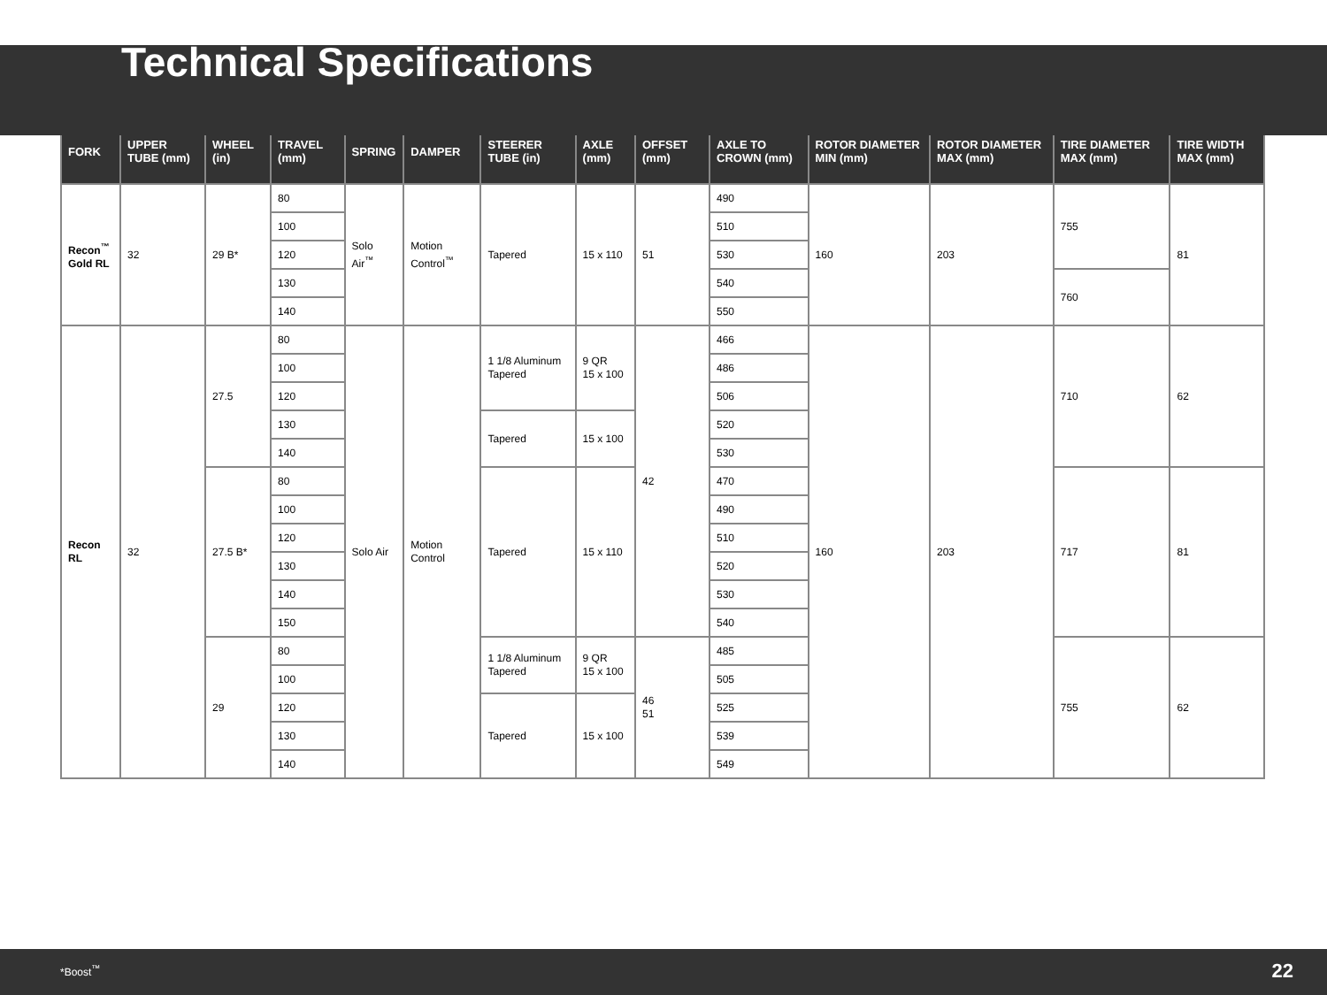Technical Specifications
| FORK | UPPER TUBE (mm) | WHEEL (in) | TRAVEL (mm) | SPRING | DAMPER | STEERER TUBE (in) | AXLE (mm) | OFFSET (mm) | AXLE TO CROWN (mm) | ROTOR DIAMETER MIN (mm) | ROTOR DIAMETER MAX (mm) | TIRE DIAMETER MAX (mm) | TIRE WIDTH MAX (mm) |
| --- | --- | --- | --- | --- | --- | --- | --- | --- | --- | --- | --- | --- | --- |
| Recon<sup>™</sup> Gold RL | 32 | 29 B* | 80 | Solo Air<sup>™</sup> | Motion Control<sup>™</sup> | Tapered | 15 x 110 | 51 | 490 | 160 | 203 | 755 | 81 |
| | | | 100 | | | | | | 510 | | | | |
| | | | 120 | | | | | | 530 | | | | |
| | | | 130 | | | | | | 540 | | | 760 | |
| | | | 140 | | | | | | 550 | | | | |
| Recon RL | 32 | 27.5 | 80 | Solo Air | Motion Control | 1 1/8 Aluminum Tapered | 9 QR 15 x 100 | 42 | 466 | 160 | 203 | 710 | 62 |
| | | | 100 | | | | | | 486 | | | | |
| | | | 120 | | | | | | 506 | | | | |
| | | | 130 | | | Tapered | 15 x 100 | | 520 | | | | |
| | | | 140 | | | | | | 530 | | | | |
| | | 27.5 B* | 80 | | | Tapered | 15 x 110 | | 470 | | | 717 | 81 |
| | | | 100 | | | | | | 490 | | | | |
| | | | 120 | | | | | | 510 | | | | |
| | | | 130 | | | | | | 520 | | | | |
| | | | 140 | | | | | | 530 | | | | |
| | | | 150 | | | | | | 540 | | | | |
| | | 29 | 80 | | | 1 1/8 Aluminum Tapered | 9 QR 15 x 100 | 46 51 | 485 | | | 755 | 62 |
| | | | 100 | | | | | | 505 | | | | |
| | | | 120 | | | Tapered | 15 x 100 | | 525 | | | | |
| | | | 130 | | | | | | 539 | | | | |
| | | | 140 | | | | | | 549 | | | | |
*Boost<sup>™</sup> 22